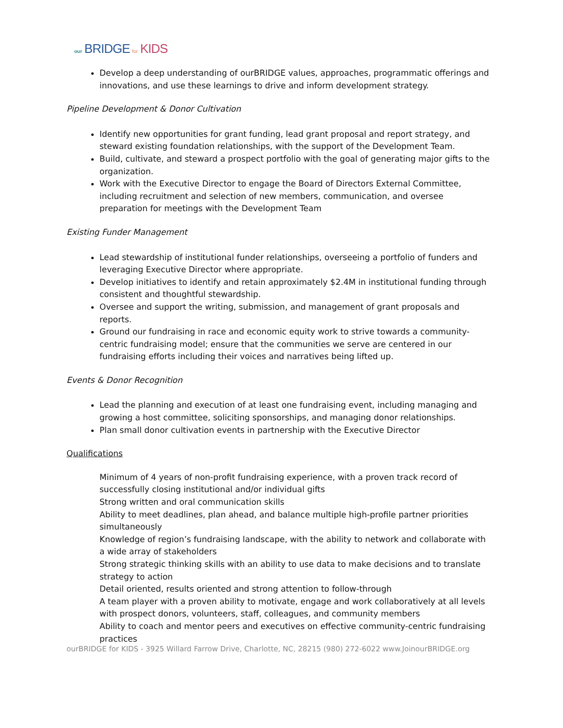our BRIDGE for KIDS
Develop a deep understanding of ourBRIDGE values, approaches, programmatic offerings and innovations, and use these learnings to drive and inform development strategy.
Pipeline Development & Donor Cultivation
Identify new opportunities for grant funding, lead grant proposal and report strategy, and steward existing foundation relationships, with the support of the Development Team.
Build, cultivate, and steward a prospect portfolio with the goal of generating major gifts to the organization.
Work with the Executive Director to engage the Board of Directors External Committee, including recruitment and selection of new members, communication, and oversee preparation for meetings with the Development Team
Existing Funder Management
Lead stewardship of institutional funder relationships, overseeing a portfolio of funders and leveraging Executive Director where appropriate.
Develop initiatives to identify and retain approximately $2.4M in institutional funding through consistent and thoughtful stewardship.
Oversee and support the writing, submission, and management of grant proposals and reports.
Ground our fundraising in race and economic equity work to strive towards a community-centric fundraising model; ensure that the communities we serve are centered in our fundraising efforts including their voices and narratives being lifted up.
Events & Donor Recognition
Lead the planning and execution of at least one fundraising event, including managing and growing a host committee, soliciting sponsorships, and managing donor relationships.
Plan small donor cultivation events in partnership with the Executive Director
Qualifications
Minimum of 4 years of non-profit fundraising experience, with a proven track record of successfully closing institutional and/or individual gifts
Strong written and oral communication skills
Ability to meet deadlines, plan ahead, and balance multiple high-profile partner priorities simultaneously
Knowledge of region’s fundraising landscape, with the ability to network and collaborate with a wide array of stakeholders
Strong strategic thinking skills with an ability to use data to make decisions and to translate strategy to action
Detail oriented, results oriented and strong attention to follow-through
A team player with a proven ability to motivate, engage and work collaboratively at all levels with prospect donors, volunteers, staff, colleagues, and community members
Ability to coach and mentor peers and executives on effective community-centric fundraising practices
ourBRIDGE for KIDS - 3925 Willard Farrow Drive, Charlotte, NC, 28215 (980) 272-6022 www.JoinourBRIDGE.org